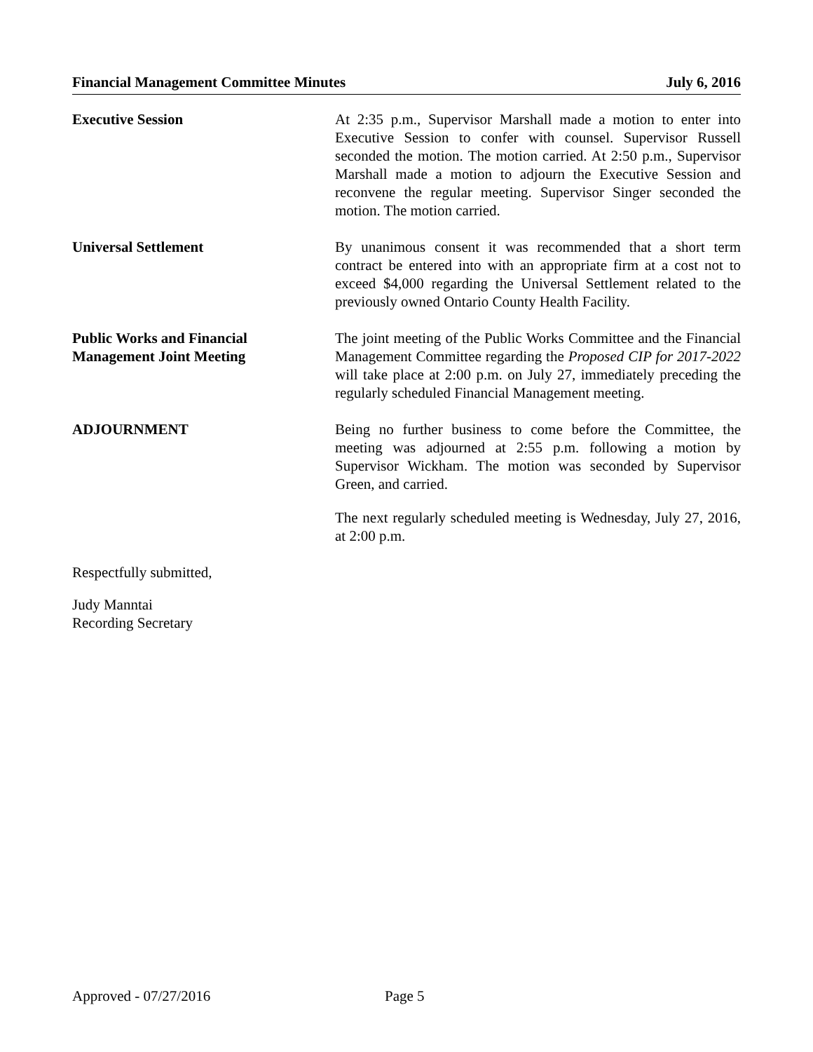Financial Management Committee Minutes July 6, 2016
Executive Session At 2:35 p.m., Supervisor Marshall made a motion to enter into Executive Session to confer with counsel. Supervisor Russell seconded the motion. The motion carried. At 2:50 p.m., Supervisor Marshall made a motion to adjourn the Executive Session and reconvene the regular meeting. Supervisor Singer seconded the motion. The motion carried.
Universal Settlement By unanimous consent it was recommended that a short term contract be entered into with an appropriate firm at a cost not to exceed $4,000 regarding the Universal Settlement related to the previously owned Ontario County Health Facility.
Public Works and Financial
Management Joint Meeting
The joint meeting of the Public Works Committee and the Financial Management Committee regarding the Proposed CIP for 2017-2022 will take place at 2:00 p.m. on July 27, immediately preceding the regularly scheduled Financial Management meeting.
ADJOURNMENT Being no further business to come before the Committee, the meeting was adjourned at 2:55 p.m. following a motion by Supervisor Wickham. The motion was seconded by Supervisor Green, and carried.
The next regularly scheduled meeting is Wednesday, July 27, 2016, at 2:00 p.m.
Respectfully submitted,
Judy Manntai
Recording Secretary
Approved - 07/27/2016 Page 5